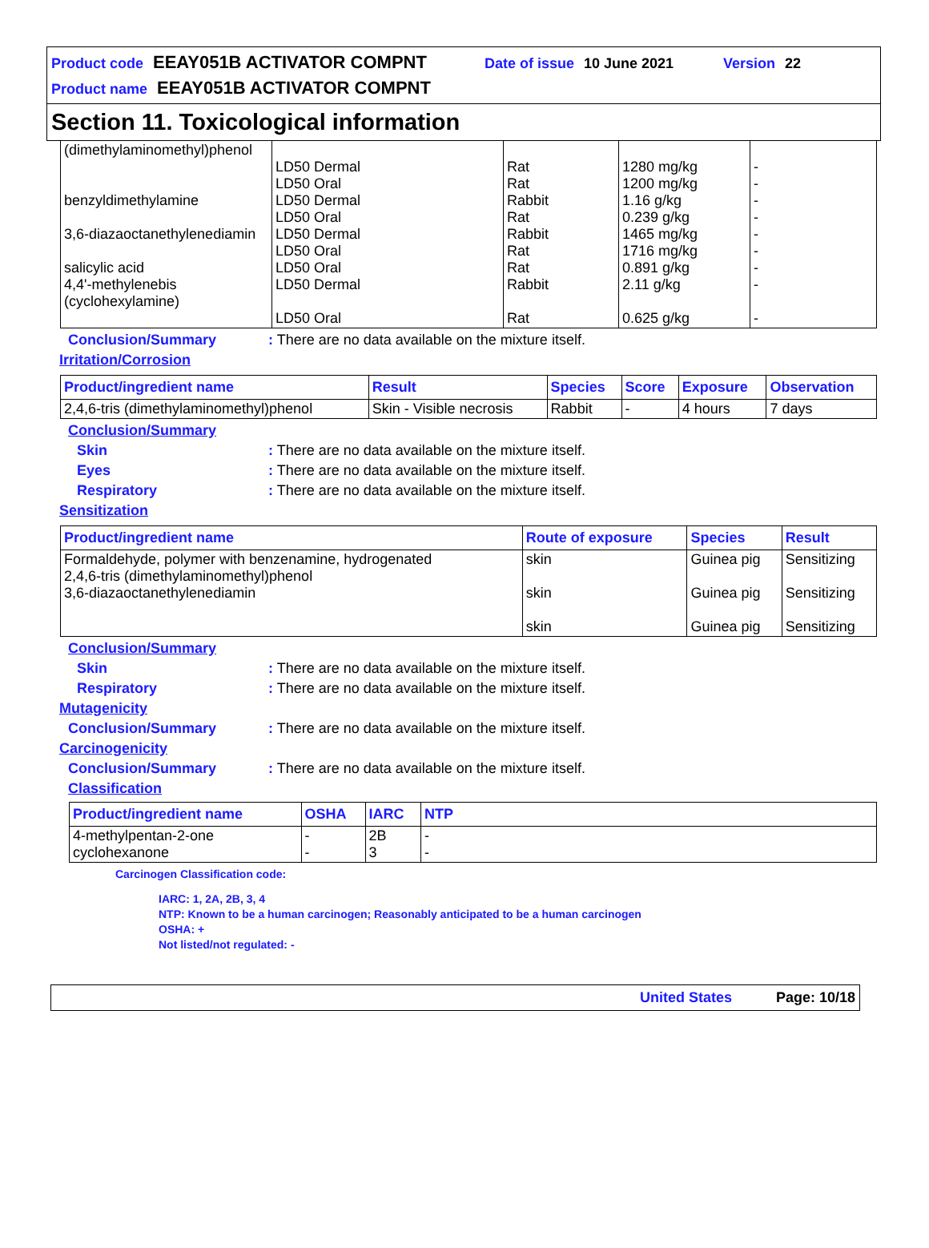Product code EEAY051B ACTIVATOR COMPNT Date of issue 10 June 2021 Version 22
Product name EEAY051B ACTIVATOR COMPNT
Section 11. Toxicological information
| (dimethylaminomethyl)phenol benzyldimethylamine 3,6-diazaoctanethylenediamin salicylic acid 4,4'-methylenebis (cyclohexylamine) | LD50 Dermal LD50 Oral LD50 Dermal LD50 Oral LD50 Dermal LD50 Oral LD50 Oral LD50 Dermal LD50 Oral | Rat Rat Rabbit Rat Rabbit Rat Rat Rabbit Rat | 1280 mg/kg 1200 mg/kg 1.16 g/kg 0.239 g/kg 1465 mg/kg 1716 mg/kg 0.891 g/kg 2.11 g/kg 0.625 g/kg | - - - - - - - - - |
Conclusion/Summary: There are no data available on the mixture itself.
Irritation/Corrosion
| Product/ingredient name | Result | Species | Score | Exposure | Observation |
| --- | --- | --- | --- | --- | --- |
| 2,4,6-tris (dimethylaminomethyl)phenol | Skin - Visible necrosis | Rabbit | - | 4 hours | 7 days |
Conclusion/Summary
Skin: There are no data available on the mixture itself.
Eyes: There are no data available on the mixture itself.
Respiratory: There are no data available on the mixture itself.
Sensitization
| Product/ingredient name | Route of exposure | Species | Result |
| --- | --- | --- | --- |
| Formaldehyde, polymer with benzenamine, hydrogenated 2,4,6-tris (dimethylaminomethyl)phenol 3,6-diazaoctanethylenediamin | skin skin skin | Guinea pig Guinea pig Guinea pig | Sensitizing Sensitizing Sensitizing |
Conclusion/Summary
Skin: There are no data available on the mixture itself.
Respiratory: There are no data available on the mixture itself.
Mutagenicity
Conclusion/Summary: There are no data available on the mixture itself.
Carcinogenicity
Conclusion/Summary: There are no data available on the mixture itself.
Classification
| Product/ingredient name | OSHA | IARC | NTP |
| --- | --- | --- | --- |
| 4-methylpentan-2-one cyclohexanone | - - | 2B 3 | - - |
Carcinogen Classification code:
IARC: 1, 2A, 2B, 3, 4
NTP: Known to be a human carcinogen; Reasonably anticipated to be a human carcinogen
OSHA: +
Not listed/not regulated: -
United States Page: 10/18